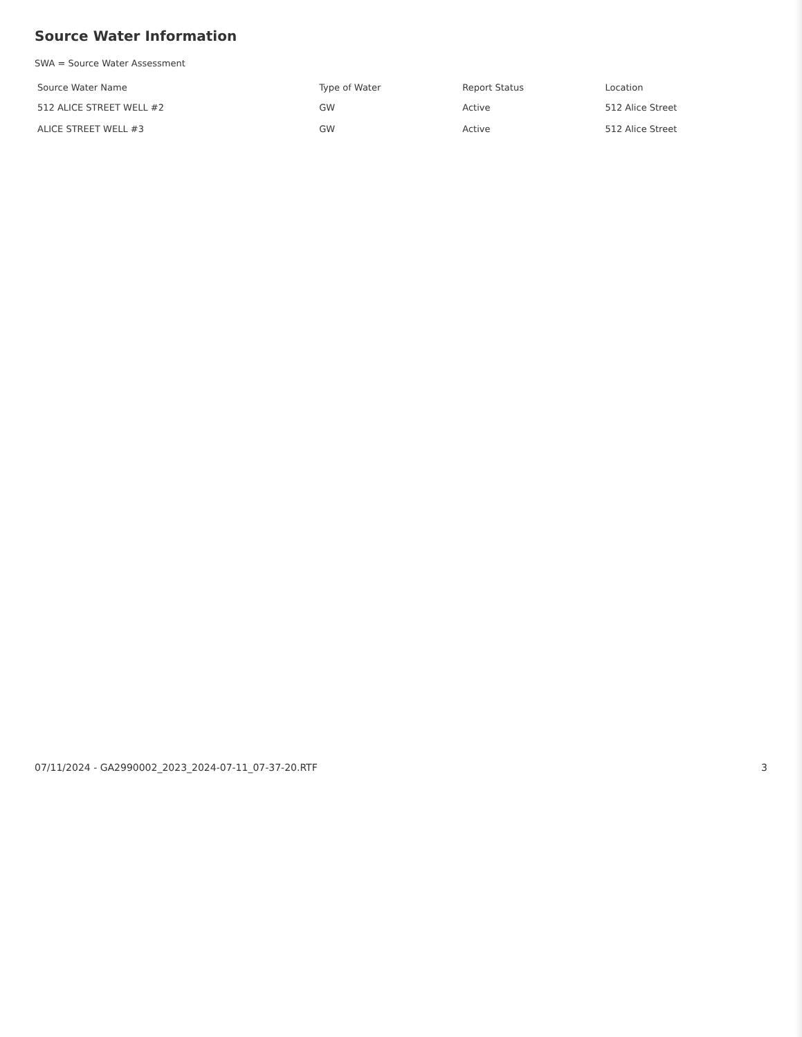Source Water Information
SWA = Source Water Assessment
| Source Water Name | Type of Water | Report Status | Location |
| --- | --- | --- | --- |
| 512 ALICE STREET WELL #2 | GW | Active | 512 Alice Street |
| ALICE STREET WELL #3 | GW | Active | 512 Alice Street |
07/11/2024 - GA2990002_2023_2024-07-11_07-37-20.RTF 3